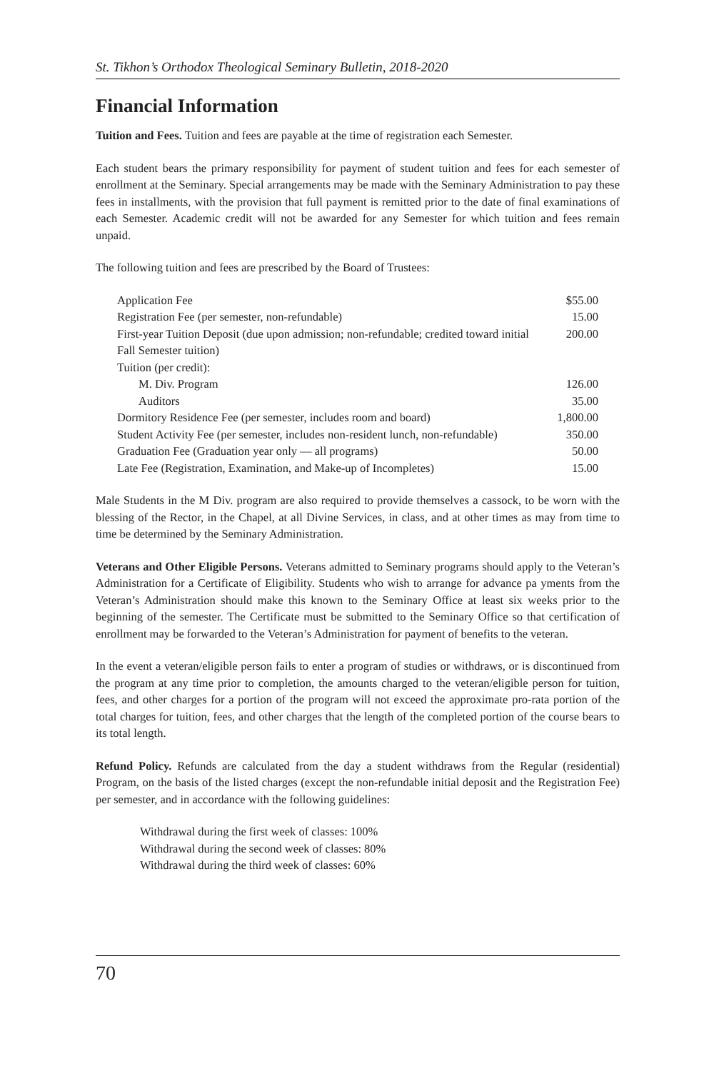St. Tikhon’s Orthodox Theological Seminary Bulletin, 2018-2020
Financial Information
Tuition and Fees. Tuition and fees are payable at the time of registration each Semester.
Each student bears the primary responsibility for payment of student tuition and fees for each semester of enrollment at the Seminary. Special arrangements may be made with the Seminary Administration to pay these fees in installments, with the provision that full payment is remitted prior to the date of final examinations of each Semester. Academic credit will not be awarded for any Semester for which tuition and fees remain unpaid.
The following tuition and fees are prescribed by the Board of Trustees:
| Application Fee | $55.00 |
| Registration Fee (per semester, non-refundable) | 15.00 |
| First-year Tuition Deposit (due upon admission; non-refundable; credited toward initial Fall Semester tuition) | 200.00 |
| Tuition (per credit): | |
| M. Div. Program | 126.00 |
| Auditors | 35.00 |
| Dormitory Residence Fee (per semester, includes room and board) | 1,800.00 |
| Student Activity Fee (per semester, includes non-resident lunch, non-refundable) | 350.00 |
| Graduation Fee (Graduation year only — all programs) | 50.00 |
| Late Fee (Registration, Examination, and Make-up of Incompletes) | 15.00 |
Male Students in the M Div. program are also required to provide themselves a cassock, to be worn with the blessing of the Rector, in the Chapel, at all Divine Services, in class, and at other times as may from time to time be determined by the Seminary Administration.
Veterans and Other Eligible Persons. Veterans admitted to Seminary programs should apply to the Veteran’s Administration for a Certificate of Eligibility. Students who wish to arrange for advance pa yments from the Veteran’s Administration should make this known to the Seminary Office at least six weeks prior to the beginning of the semester. The Certificate must be submitted to the Seminary Office so that certification of enrollment may be forwarded to the Veteran’s Administration for payment of benefits to the veteran.
In the event a veteran/eligible person fails to enter a program of studies or withdraws, or is discontinued from the program at any time prior to completion, the amounts charged to the veteran/eligible person for tuition, fees, and other charges for a portion of the program will not exceed the approximate pro-rata portion of the total charges for tuition, fees, and other charges that the length of the completed portion of the course bears to its total length.
Refund Policy. Refunds are calculated from the day a student withdraws from the Regular (residential) Program, on the basis of the listed charges (except the non-refundable initial deposit and the Registration Fee) per semester, and in accordance with the following guidelines:
Withdrawal during the first week of classes: 100%
Withdrawal during the second week of classes: 80%
Withdrawal during the third week of classes: 60%
70